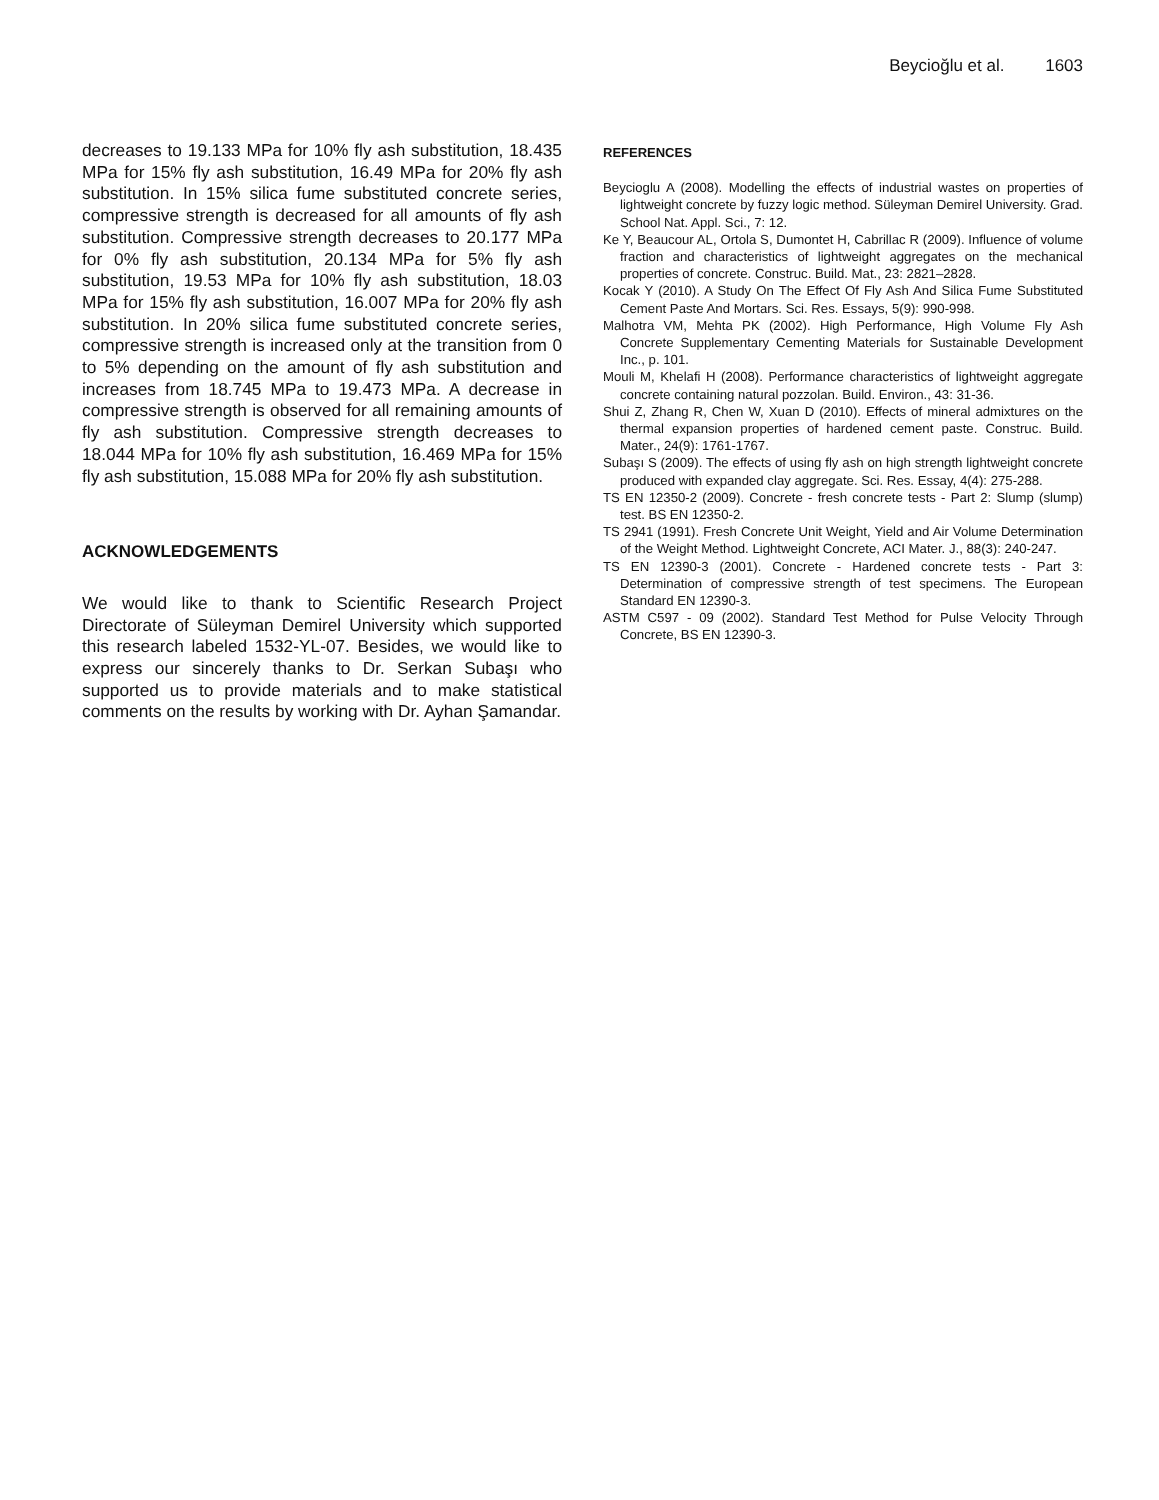Beycioğlu et al. 1603
decreases to 19.133 MPa for 10% fly ash substitution, 18.435 MPa for 15% fly ash substitution, 16.49 MPa for 20% fly ash substitution. In 15% silica fume substituted concrete series, compressive strength is decreased for all amounts of fly ash substitution. Compressive strength decreases to 20.177 MPa for 0% fly ash substitution, 20.134 MPa for 5% fly ash substitution, 19.53 MPa for 10% fly ash substitution, 18.03 MPa for 15% fly ash substitution, 16.007 MPa for 20% fly ash substitution. In 20% silica fume substituted concrete series, compressive strength is increased only at the transition from 0 to 5% depending on the amount of fly ash substitution and increases from 18.745 MPa to 19.473 MPa. A decrease in compressive strength is observed for all remaining amounts of fly ash substitution. Compressive strength decreases to 18.044 MPa for 10% fly ash substitution, 16.469 MPa for 15% fly ash substitution, 15.088 MPa for 20% fly ash substitution.
ACKNOWLEDGEMENTS
We would like to thank to Scientific Research Project Directorate of Süleyman Demirel University which supported this research labeled 1532-YL-07. Besides, we would like to express our sincerely thanks to Dr. Serkan Subaşı who supported us to provide materials and to make statistical comments on the results by working with Dr. Ayhan Şamandar.
REFERENCES
Beycioglu A (2008). Modelling the effects of industrial wastes on properties of lightweight concrete by fuzzy logic method. Süleyman Demirel University. Grad. School Nat. Appl. Sci., 7: 12.
Ke Y, Beaucour AL, Ortola S, Dumontet H, Cabrillac R (2009). Influence of volume fraction and characteristics of lightweight aggregates on the mechanical properties of concrete. Construc. Build. Mat., 23: 2821–2828.
Kocak Y (2010). A Study On The Effect Of Fly Ash And Silica Fume Substituted Cement Paste And Mortars. Sci. Res. Essays, 5(9): 990-998.
Malhotra VM, Mehta PK (2002). High Performance, High Volume Fly Ash Concrete Supplementary Cementing Materials for Sustainable Development Inc., p. 101.
Mouli M, Khelafi H (2008). Performance characteristics of lightweight aggregate concrete containing natural pozzolan. Build. Environ., 43: 31-36.
Shui Z, Zhang R, Chen W, Xuan D (2010). Effects of mineral admixtures on the thermal expansion properties of hardened cement paste. Construc. Build. Mater., 24(9): 1761-1767.
Subaşı S (2009). The effects of using fly ash on high strength lightweight concrete produced with expanded clay aggregate. Sci. Res. Essay, 4(4): 275-288.
TS EN 12350-2 (2009). Concrete - fresh concrete tests - Part 2: Slump (slump) test. BS EN 12350-2.
TS 2941 (1991). Fresh Concrete Unit Weight, Yield and Air Volume Determination of the Weight Method. Lightweight Concrete, ACI Mater. J., 88(3): 240-247.
TS EN 12390-3 (2001). Concrete - Hardened concrete tests - Part 3: Determination of compressive strength of test specimens. The European Standard EN 12390-3.
ASTM C597 - 09 (2002). Standard Test Method for Pulse Velocity Through Concrete, BS EN 12390-3.